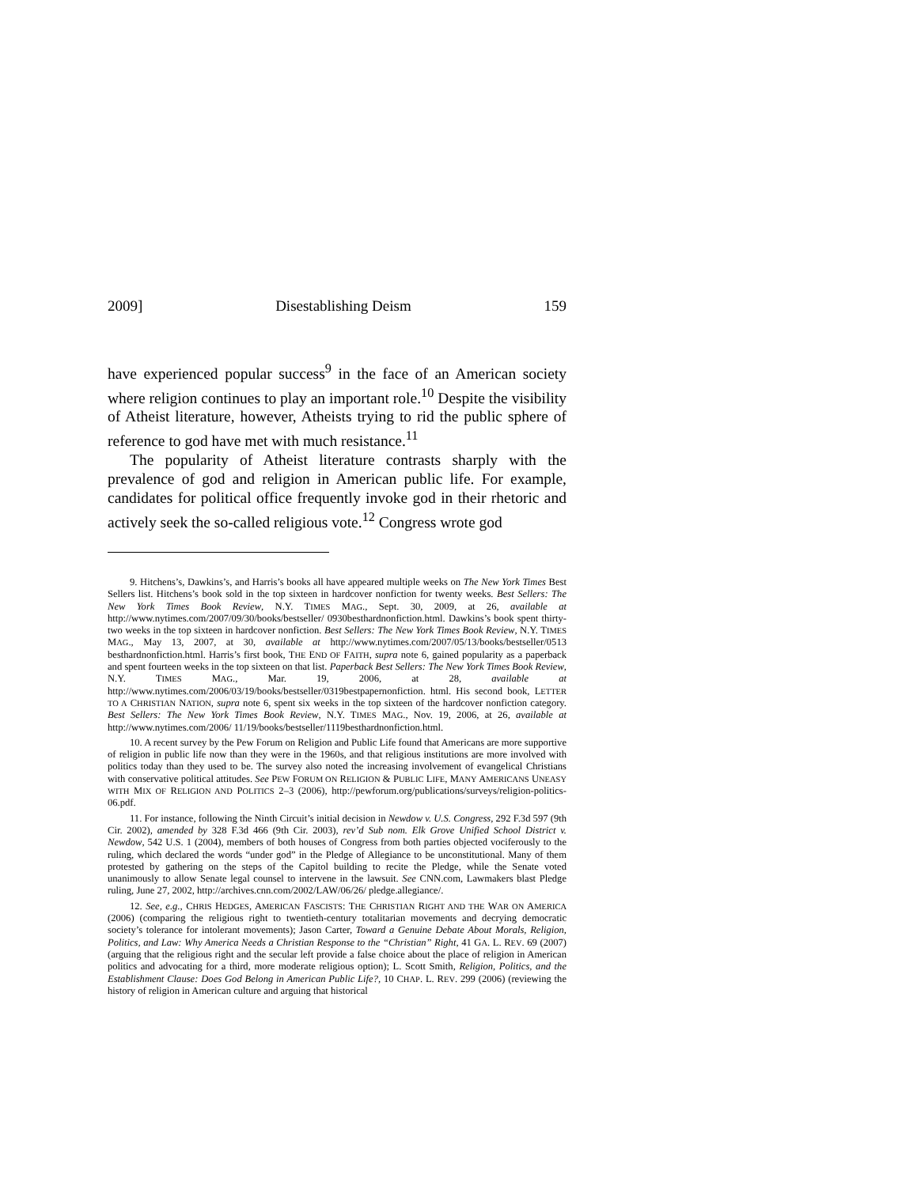2009] Disestablishing Deism 159
have experienced popular success<sup>9</sup> in the face of an American society where religion continues to play an important role.<sup>10</sup> Despite the visibility of Atheist literature, however, Atheists trying to rid the public sphere of reference to god have met with much resistance.<sup>11</sup>
The popularity of Atheist literature contrasts sharply with the prevalence of god and religion in American public life. For example, candidates for political office frequently invoke god in their rhetoric and actively seek the so-called religious vote.<sup>12</sup> Congress wrote god
9. Hitchens’s, Dawkins’s, and Harris’s books all have appeared multiple weeks on The New York Times Best Sellers list. Hitchens’s book sold in the top sixteen in hardcover nonfiction for twenty weeks. Best Sellers: The New York Times Book Review, N.Y. TIMES MAG., Sept. 30, 2009, at 26, available at http://www.nytimes.com/2007/09/30/books/bestseller/ 0930besthardnonfiction.html. Dawkins’s book spent thirty-two weeks in the top sixteen in hardcover nonfiction. Best Sellers: The New York Times Book Review, N.Y. TIMES MAG., May 13, 2007, at 30, available at http://www.nytimes.com/2007/05/13/books/bestseller/0513 besthardnonfiction.html. Harris’s first book, THE END OF FAITH, supra note 6, gained popularity as a paperback and spent fourteen weeks in the top sixteen on that list. Paperback Best Sellers: The New York Times Book Review, N.Y. TIMES MAG., Mar. 19, 2006, at 28, available at http://www.nytimes.com/2006/03/19/books/bestseller/0319bestpapernonfiction. html. His second book, LETTER TO A CHRISTIAN NATION, supra note 6, spent six weeks in the top sixteen of the hardcover nonfiction category. Best Sellers: The New York Times Book Review, N.Y. TIMES MAG., Nov. 19, 2006, at 26, available at http://www.nytimes.com/2006/ 11/19/books/bestseller/1119besthardnonfiction.html.
10. A recent survey by the Pew Forum on Religion and Public Life found that Americans are more supportive of religion in public life now than they were in the 1960s, and that religious institutions are more involved with politics today than they used to be. The survey also noted the increasing involvement of evangelical Christians with conservative political attitudes. See PEW FORUM ON RELIGION & PUBLIC LIFE, MANY AMERICANS UNEASY WITH MIX OF RELIGION AND POLITICS 2–3 (2006), http://pewforum.org/publications/surveys/religion-politics-06.pdf.
11. For instance, following the Ninth Circuit’s initial decision in Newdow v. U.S. Congress, 292 F.3d 597 (9th Cir. 2002), amended by 328 F.3d 466 (9th Cir. 2003), rev’d Sub nom. Elk Grove Unified School District v. Newdow, 542 U.S. 1 (2004), members of both houses of Congress from both parties objected vociferously to the ruling, which declared the words “under god” in the Pledge of Allegiance to be unconstitutional. Many of them protested by gathering on the steps of the Capitol building to recite the Pledge, while the Senate voted unanimously to allow Senate legal counsel to intervene in the lawsuit. See CNN.com, Lawmakers blast Pledge ruling, June 27, 2002, http://archives.cnn.com/2002/LAW/06/26/ pledge.allegiance/.
12. See, e.g., CHRIS HEDGES, AMERICAN FASCISTS: THE CHRISTIAN RIGHT AND THE WAR ON AMERICA (2006) (comparing the religious right to twentieth-century totalitarian movements and decrying democratic society’s tolerance for intolerant movements); Jason Carter, Toward a Genuine Debate About Morals, Religion, Politics, and Law: Why America Needs a Christian Response to the “Christian” Right, 41 GA. L. REV. 69 (2007) (arguing that the religious right and the secular left provide a false choice about the place of religion in American politics and advocating for a third, more moderate religious option); L. Scott Smith, Religion, Politics, and the Establishment Clause: Does God Belong in American Public Life?, 10 CHAP. L. REV. 299 (2006) (reviewing the history of religion in American culture and arguing that historical